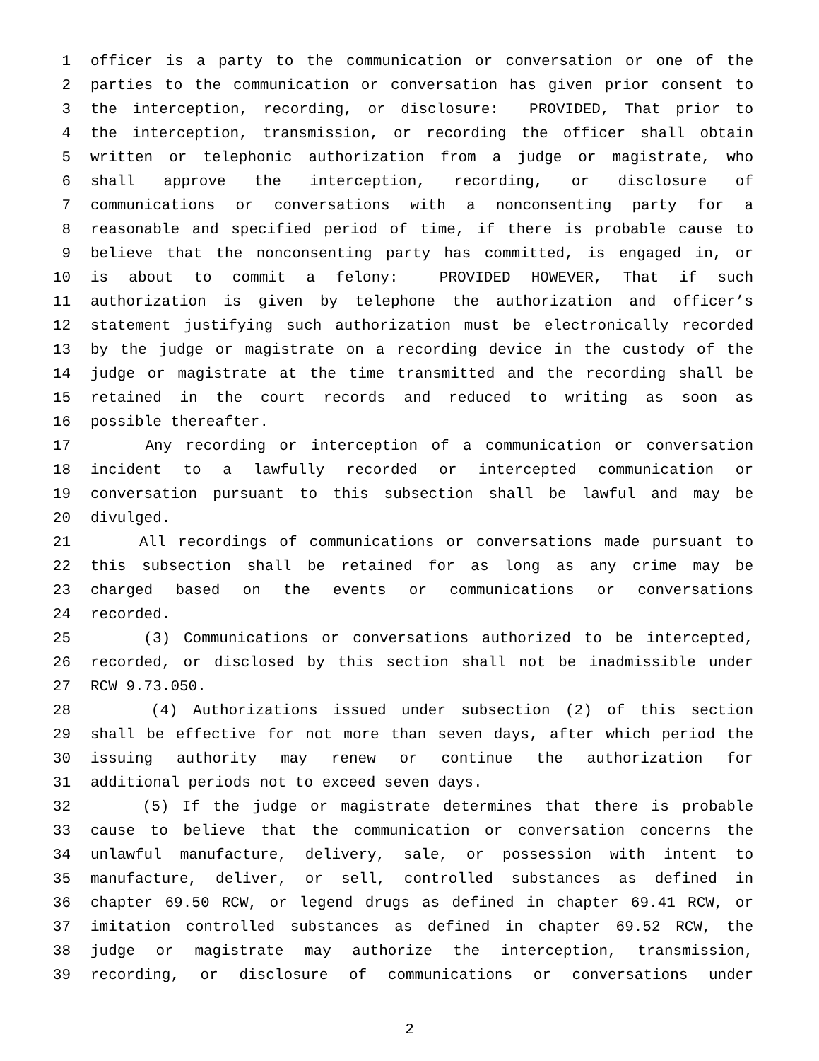1 officer is a party to the communication or conversation or one of the
2 parties to the communication or conversation has given prior consent to
3 the interception, recording, or disclosure: PROVIDED, That prior to
4 the interception, transmission, or recording the officer shall obtain
5 written or telephonic authorization from a judge or magistrate, who
6 shall approve the interception, recording, or disclosure of
7 communications or conversations with a nonconsenting party for a
8 reasonable and specified period of time, if there is probable cause to
9 believe that the nonconsenting party has committed, is engaged in, or
10 is about to commit a felony: PROVIDED HOWEVER, That if such
11 authorization is given by telephone the authorization and officer’s
12 statement justifying such authorization must be electronically recorded
13 by the judge or magistrate on a recording device in the custody of the
14 judge or magistrate at the time transmitted and the recording shall be
15 retained in the court records and reduced to writing as soon as
16 possible thereafter.
17 Any recording or interception of a communication or conversation
18 incident to a lawfully recorded or intercepted communication or
19 conversation pursuant to this subsection shall be lawful and may be
20 divulged.
21 All recordings of communications or conversations made pursuant to
22 this subsection shall be retained for as long as any crime may be
23 charged based on the events or communications or conversations
24 recorded.
25 (3) Communications or conversations authorized to be intercepted,
26 recorded, or disclosed by this section shall not be inadmissible under
27 RCW 9.73.050.
28 (4) Authorizations issued under subsection (2) of this section
29 shall be effective for not more than seven days, after which period the
30 issuing authority may renew or continue the authorization for
31 additional periods not to exceed seven days.
32 (5) If the judge or magistrate determines that there is probable
33 cause to believe that the communication or conversation concerns the
34 unlawful manufacture, delivery, sale, or possession with intent to
35 manufacture, deliver, or sell, controlled substances as defined in
36 chapter 69.50 RCW, or legend drugs as defined in chapter 69.41 RCW, or
37 imitation controlled substances as defined in chapter 69.52 RCW, the
38 judge or magistrate may authorize the interception, transmission,
39 recording, or disclosure of communications or conversations under
2